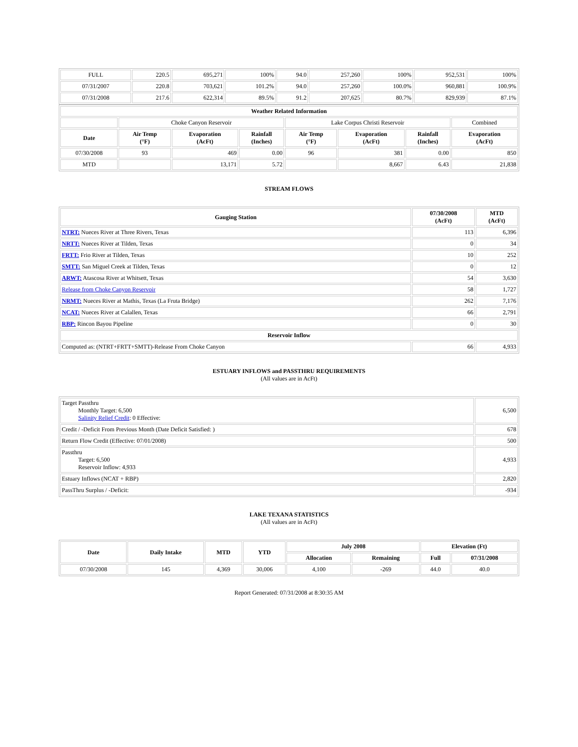| FULL | 220.5 | 695,271 | 100% | 94.0 | 257,260 | 100% | 952,531 | 100% |
| 07/31/2007 | 220.8 | 703,621 | 101.2% | 94.0 | 257,260 | 100.0% | 960,881 | 100.9% |
| 07/31/2008 | 217.6 | 622,314 | 89.5% | 91.2 | 207,625 | 80.7% | 829,939 | 87.1% |
| Weather Related Information | | | | | | | |
| --- | --- | --- | --- | --- | --- | --- | --- |
| | Choke Canyon Reservoir | | | Lake Corpus Christi Reservoir | | | Combined |
| Date | Air Temp (°F) | Evaporation (AcFt) | Rainfall (Inches) | Air Temp (°F) | Evaporation (AcFt) | Rainfall (Inches) | Evaporation (AcFt) |
| 07/30/2008 | 93 | 469 | 0.00 | 96 | 381 | 0.00 | 850 |
| MTD | | 13,171 | 5.72 | | 8,667 | 6.43 | 21,838 |
STREAM FLOWS
| Gauging Station | 07/30/2008 (AcFt) | MTD (AcFt) |
| --- | --- | --- |
| NTRT: Nueces River at Three Rivers, Texas | 113 | 6,396 |
| NRTT: Nueces River at Tilden, Texas | 0 | 34 |
| FRTT: Frio River at Tilden, Texas | 10 | 252 |
| SMTT: San Miguel Creek at Tilden, Texas | 0 | 12 |
| ARWT: Atascosa River at Whitsett, Texas | 54 | 3,630 |
| Release from Choke Canyon Reservoir | 58 | 1,727 |
| NRMT: Nueces River at Mathis, Texas (La Fruta Bridge) | 262 | 7,176 |
| NCAT: Nueces River at Calallen, Texas | 66 | 2,791 |
| RBP: Rincon Bayou Pipeline | 0 | 30 |
| Reservoir Inflow | | |
| Computed as: (NTRT+FRTT+SMTT)-Release From Choke Canyon | 66 | 4,933 |
ESTUARY INFLOWS and PASSTHRU REQUIREMENTS
(All values are in AcFt)
| Target Passthru Monthly Target: 6,500 Salinity Relief Credit : 0 Effective: | 6,500 |
| Credit / -Deficit From Previous Month (Date Deficit Satisfied: ) | 678 |
| Return Flow Credit (Effective: 07/01/2008) | 500 |
| Passthru Target: 6,500 Reservoir Inflow: 4,933 | 4,933 |
| Estuary Inflows (NCAT + RBP) | 2,820 |
| PassThru Surplus / -Deficit: | -934 |
LAKE TEXANA STATISTICS
(All values are in AcFt)
| Date | Daily Intake | MTD | YTD | July 2008 | | Elevation (Ft) | |
| --- | --- | --- | --- | --- | --- | --- | --- |
| | | | | Allocation | Remaining | Full | 07/31/2008 |
| 07/30/2008 | 145 | 4,369 | 30,006 | 4,100 | -269 | 44.0 | 40.0 |
Report Generated: 07/31/2008 at 8:30:35 AM